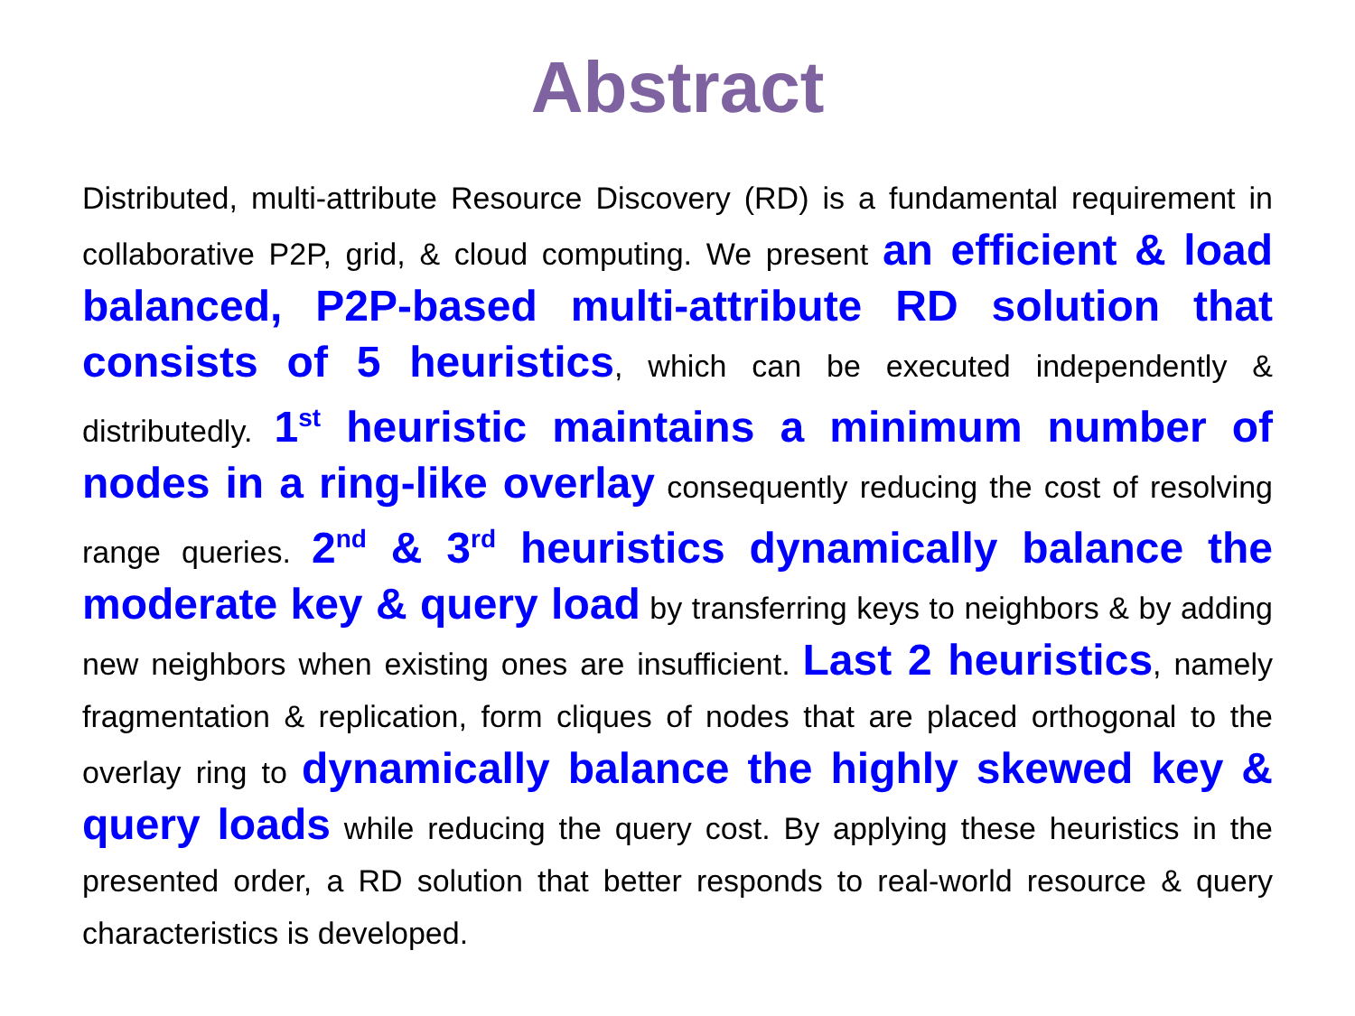Abstract
Distributed, multi-attribute Resource Discovery (RD) is a fundamental requirement in collaborative P2P, grid, & cloud computing. We present an efficient & load balanced, P2P-based multi-attribute RD solution that consists of 5 heuristics, which can be executed independently & distributedly. 1<sup>st</sup> heuristic maintains a minimum number of nodes in a ring-like overlay consequently reducing the cost of resolving range queries. 2<sup>nd</sup> & 3<sup>rd</sup> heuristics dynamically balance the moderate key & query load by transferring keys to neighbors & by adding new neighbors when existing ones are insufficient. Last 2 heuristics, namely fragmentation & replication, form cliques of nodes that are placed orthogonal to the overlay ring to dynamically balance the highly skewed key & query loads while reducing the query cost. By applying these heuristics in the presented order, a RD solution that better responds to real-world resource & query characteristics is developed.